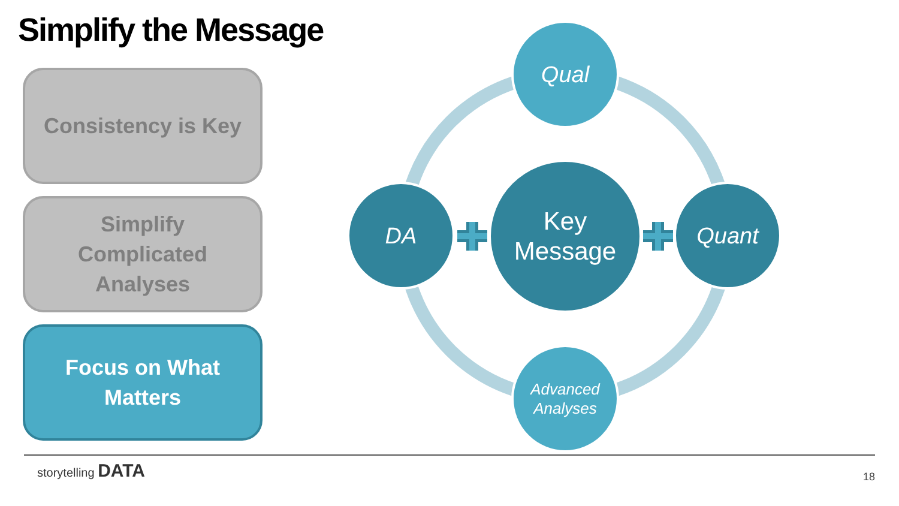Simplify the Message
Consistency is Key
Simplify
Complicated
Analyses
Focus on What
Matters
Qual
DA Quant
Key
Message
Advanced
Analyses
storytelling DATA
18